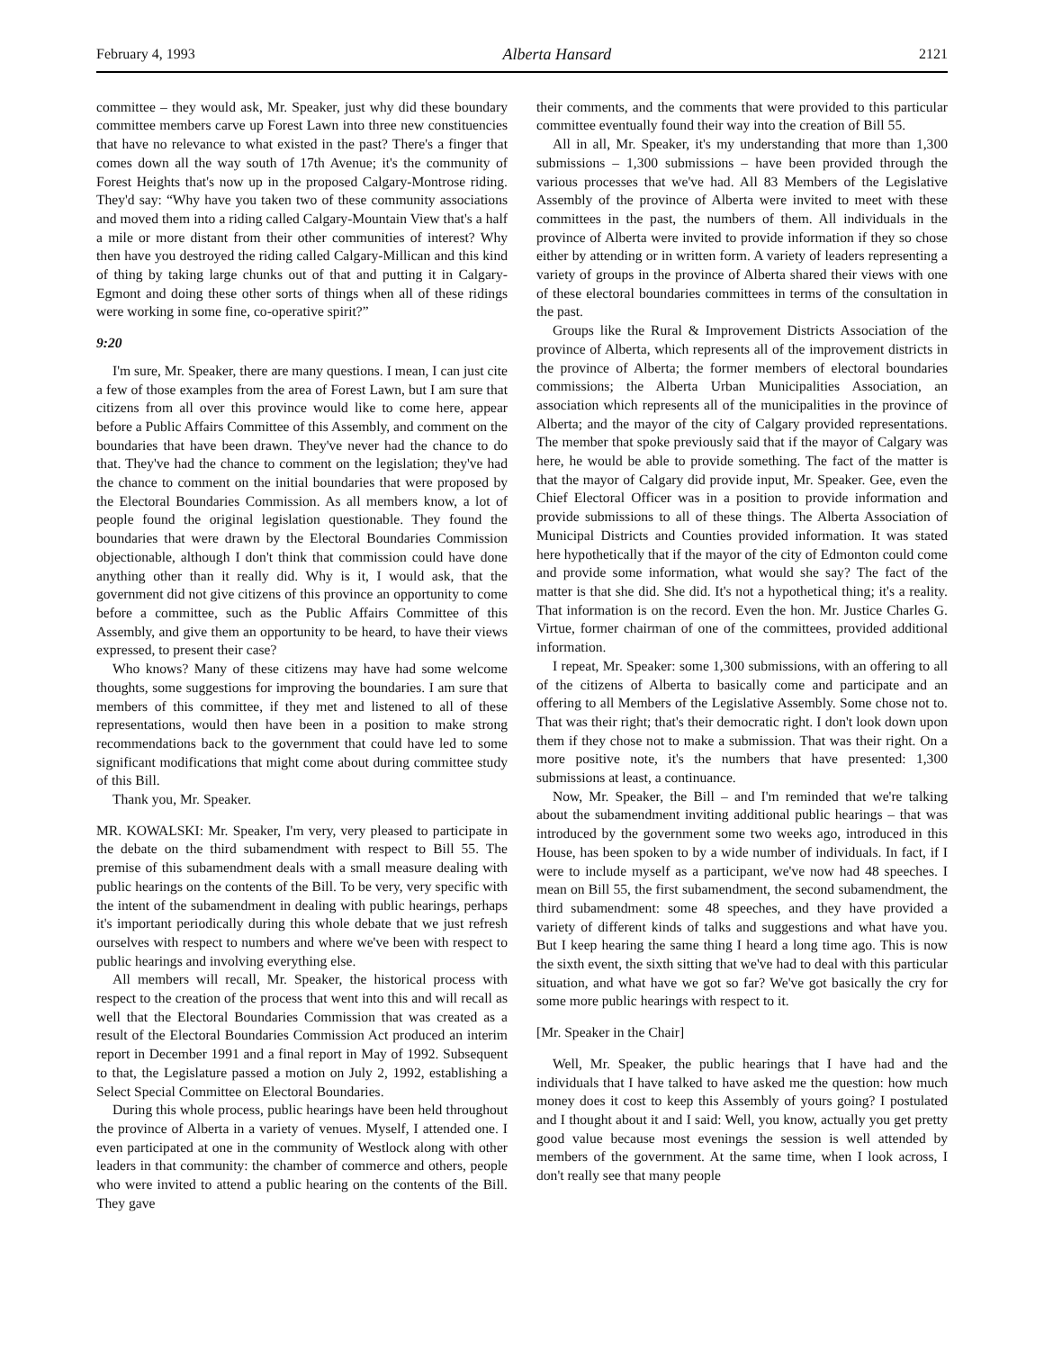February 4, 1993 Alberta Hansard 2121
committee – they would ask, Mr. Speaker, just why did these boundary committee members carve up Forest Lawn into three new constituencies that have no relevance to what existed in the past? There's a finger that comes down all the way south of 17th Avenue; it's the community of Forest Heights that's now up in the proposed Calgary-Montrose riding. They'd say: “Why have you taken two of these community associations and moved them into a riding called Calgary-Mountain View that's a half a mile or more distant from their other communities of interest? Why then have you destroyed the riding called Calgary-Millican and this kind of thing by taking large chunks out of that and putting it in Calgary-Egmont and doing these other sorts of things when all of these ridings were working in some fine, co-operative spirit?”
9:20
I'm sure, Mr. Speaker, there are many questions. I mean, I can just cite a few of those examples from the area of Forest Lawn, but I am sure that citizens from all over this province would like to come here, appear before a Public Affairs Committee of this Assembly, and comment on the boundaries that have been drawn. They've never had the chance to do that. They've had the chance to comment on the legislation; they've had the chance to comment on the initial boundaries that were proposed by the Electoral Boundaries Commission. As all members know, a lot of people found the original legislation questionable. They found the boundaries that were drawn by the Electoral Boundaries Commission objectionable, although I don't think that commission could have done anything other than it really did. Why is it, I would ask, that the government did not give citizens of this province an opportunity to come before a committee, such as the Public Affairs Committee of this Assembly, and give them an opportunity to be heard, to have their views expressed, to present their case?
Who knows? Many of these citizens may have had some welcome thoughts, some suggestions for improving the boundaries. I am sure that members of this committee, if they met and listened to all of these representations, would then have been in a position to make strong recommendations back to the government that could have led to some significant modifications that might come about during committee study of this Bill.
Thank you, Mr. Speaker.
MR. KOWALSKI: Mr. Speaker, I'm very, very pleased to participate in the debate on the third subamendment with respect to Bill 55. The premise of this subamendment deals with a small measure dealing with public hearings on the contents of the Bill. To be very, very specific with the intent of the subamendment in dealing with public hearings, perhaps it's important periodically during this whole debate that we just refresh ourselves with respect to numbers and where we've been with respect to public hearings and involving everything else.
All members will recall, Mr. Speaker, the historical process with respect to the creation of the process that went into this and will recall as well that the Electoral Boundaries Commission that was created as a result of the Electoral Boundaries Commission Act produced an interim report in December 1991 and a final report in May of 1992. Subsequent to that, the Legislature passed a motion on July 2, 1992, establishing a Select Special Committee on Electoral Boundaries.
During this whole process, public hearings have been held throughout the province of Alberta in a variety of venues. Myself, I attended one. I even participated at one in the community of Westlock along with other leaders in that community: the chamber of commerce and others, people who were invited to attend a public hearing on the contents of the Bill. They gave
their comments, and the comments that were provided to this particular committee eventually found their way into the creation of Bill 55.
All in all, Mr. Speaker, it's my understanding that more than 1,300 submissions – 1,300 submissions – have been provided through the various processes that we've had. All 83 Members of the Legislative Assembly of the province of Alberta were invited to meet with these committees in the past, the numbers of them. All individuals in the province of Alberta were invited to provide information if they so chose either by attending or in written form. A variety of leaders representing a variety of groups in the province of Alberta shared their views with one of these electoral boundaries committees in terms of the consultation in the past.
Groups like the Rural & Improvement Districts Association of the province of Alberta, which represents all of the improvement districts in the province of Alberta; the former members of electoral boundaries commissions; the Alberta Urban Municipalities Association, an association which represents all of the municipalities in the province of Alberta; and the mayor of the city of Calgary provided representations. The member that spoke previously said that if the mayor of Calgary was here, he would be able to provide something. The fact of the matter is that the mayor of Calgary did provide input, Mr. Speaker. Gee, even the Chief Electoral Officer was in a position to provide information and provide submissions to all of these things. The Alberta Association of Municipal Districts and Counties provided information. It was stated here hypothetically that if the mayor of the city of Edmonton could come and provide some information, what would she say? The fact of the matter is that she did. She did. It's not a hypothetical thing; it's a reality. That information is on the record. Even the hon. Mr. Justice Charles G. Virtue, former chairman of one of the committees, provided additional information.
I repeat, Mr. Speaker: some 1,300 submissions, with an offering to all of the citizens of Alberta to basically come and participate and an offering to all Members of the Legislative Assembly. Some chose not to. That was their right; that's their democratic right. I don't look down upon them if they chose not to make a submission. That was their right. On a more positive note, it's the numbers that have presented: 1,300 submissions at least, a continuance.
Now, Mr. Speaker, the Bill – and I'm reminded that we're talking about the subamendment inviting additional public hearings – that was introduced by the government some two weeks ago, introduced in this House, has been spoken to by a wide number of individuals. In fact, if I were to include myself as a participant, we've now had 48 speeches. I mean on Bill 55, the first subamendment, the second subamendment, the third subamendment: some 48 speeches, and they have provided a variety of different kinds of talks and suggestions and what have you. But I keep hearing the same thing I heard a long time ago. This is now the sixth event, the sixth sitting that we've had to deal with this particular situation, and what have we got so far? We've got basically the cry for some more public hearings with respect to it.
[Mr. Speaker in the Chair]
Well, Mr. Speaker, the public hearings that I have had and the individuals that I have talked to have asked me the question: how much money does it cost to keep this Assembly of yours going? I postulated and I thought about it and I said: Well, you know, actually you get pretty good value because most evenings the session is well attended by members of the government. At the same time, when I look across, I don't really see that many people